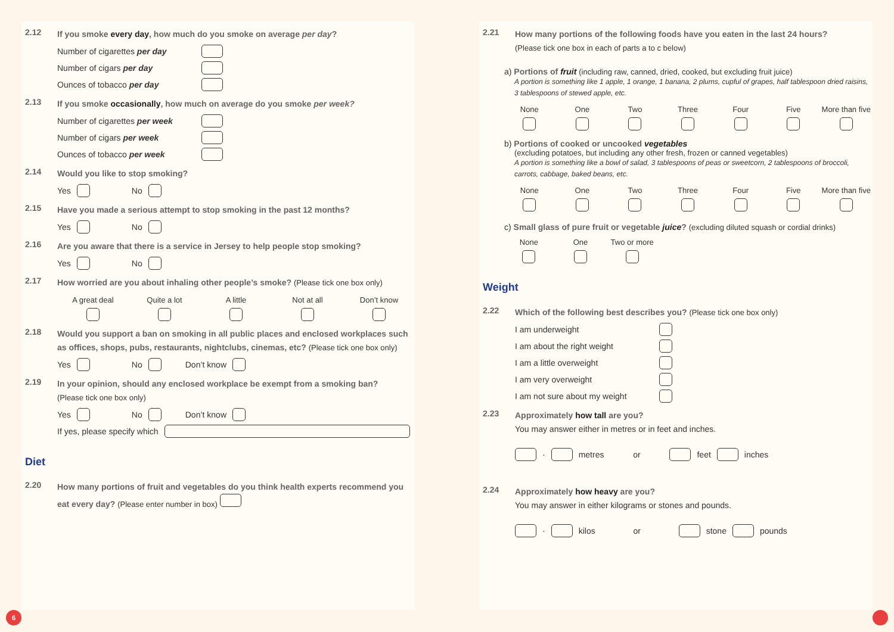2.12 If you smoke every day, how much do you smoke on average per day?
Number of cigarettes per day
Number of cigars per day
Ounces of tobacco per day
2.13 If you smoke occasionally, how much on average do you smoke per week?
Number of cigarettes per week
Number of cigars per week
Ounces of tobacco per week
2.14 Would you like to stop smoking?
Yes No
2.15 Have you made a serious attempt to stop smoking in the past 12 months?
Yes No
2.16 Are you aware that there is a service in Jersey to help people stop smoking?
Yes No
2.17 How worried are you about inhaling other people’s smoke? (Please tick one box only)
A great deal Quite a lot A little Not at all Don’t know
2.18 Would you support a ban on smoking in all public places and enclosed workplaces such as offices, shops, pubs, restaurants, nightclubs, cinemas, etc? (Please tick one box only)
Yes No Don’t know
2.19 In your opinion, should any enclosed workplace be exempt from a smoking ban?
(Please tick one box only)
Yes No Don’t know
If yes, please specify which
Diet
2.20 How many portions of fruit and vegetables do you think health experts recommend you eat every day? (Please enter number in box)
2.21 How many portions of the following foods have you eaten in the last 24 hours?
(Please tick one box in each of parts a to c below)
a) Portions of fruit (including raw, canned, dried, cooked, but excluding fruit juice)
A portion is something like 1 apple, 1 orange, 1 banana, 2 plums, cupful of grapes, half tablespoon dried raisins, 3 tablespoons of stewed apple, etc.
None One Two Three Four Five More than five
b) Portions of cooked or uncooked vegetables
(excluding potatoes, but including any other fresh, frozen or canned vegetables)
A portion is something like a bowl of salad, 3 tablespoons of peas or sweetcorn, 2 tablespoons of broccoli, carrots, cabbage, baked beans, etc.
None One Two Three Four Five More than five
c) Small glass of pure fruit or vegetable juice? (excluding diluted squash or cordial drinks)
None One Two or more
Weight
2.22 Which of the following best describes you? (Please tick one box only)
I am underweight
I am about the right weight
I am a little overweight
I am very overweight
I am not sure about my weight
2.23 Approximately how tall are you?
You may answer either in metres or in feet and inches.
· metres or feet inches
2.24 Approximately how heavy are you?
You may answer in either kilograms or stones and pounds.
· kilos or stone pounds
6